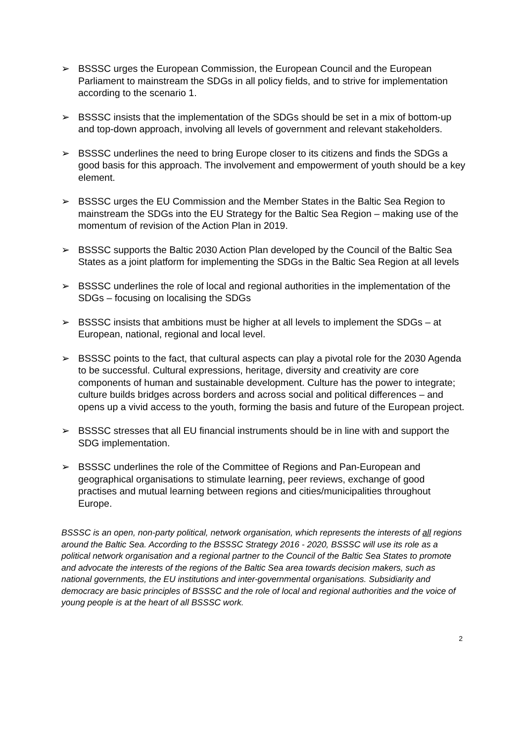➢ BSSSC urges the European Commission, the European Council and the European Parliament to mainstream the SDGs in all policy fields, and to strive for implementation according to the scenario 1.
➢ BSSSC insists that the implementation of the SDGs should be set in a mix of bottom-up and top-down approach, involving all levels of government and relevant stakeholders.
➢ BSSSC underlines the need to bring Europe closer to its citizens and finds the SDGs a good basis for this approach. The involvement and empowerment of youth should be a key element.
➢ BSSSC urges the EU Commission and the Member States in the Baltic Sea Region to mainstream the SDGs into the EU Strategy for the Baltic Sea Region – making use of the momentum of revision of the Action Plan in 2019.
➢ BSSSC supports the Baltic 2030 Action Plan developed by the Council of the Baltic Sea States as a joint platform for implementing the SDGs in the Baltic Sea Region at all levels
➢ BSSSC underlines the role of local and regional authorities in the implementation of the SDGs – focusing on localising the SDGs
➢ BSSSC insists that ambitions must be higher at all levels to implement the SDGs – at European, national, regional and local level.
➢ BSSSC points to the fact, that cultural aspects can play a pivotal role for the 2030 Agenda to be successful. Cultural expressions, heritage, diversity and creativity are core components of human and sustainable development. Culture has the power to integrate; culture builds bridges across borders and across social and political differences – and opens up a vivid access to the youth, forming the basis and future of the European project.
➢ BSSSC stresses that all EU financial instruments should be in line with and support the SDG implementation.
➢ BSSSC underlines the role of the Committee of Regions and Pan-European and geographical organisations to stimulate learning, peer reviews, exchange of good practises and mutual learning between regions and cities/municipalities throughout Europe.
BSSSC is an open, non-party political, network organisation, which represents the interests of all regions around the Baltic Sea. According to the BSSSC Strategy 2016 - 2020, BSSSC will use its role as a political network organisation and a regional partner to the Council of the Baltic Sea States to promote and advocate the interests of the regions of the Baltic Sea area towards decision makers, such as national governments, the EU institutions and inter-governmental organisations. Subsidiarity and democracy are basic principles of BSSSC and the role of local and regional authorities and the voice of young people is at the heart of all BSSSC work.
2